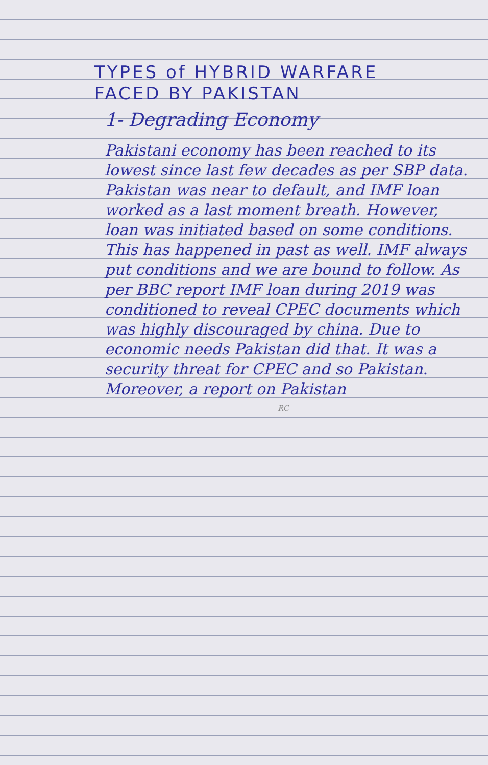TYPES of HYBRID WARFARE
FACED BY PAKISTAN
1- Degrading Economy
Pakistani economy has been reached to its lowest since last few decades as per SBP data. Pakistan was near to default, and IMF loan worked as a last moment breath. However, loan was initiated based on some conditions. This has happened in past as well. IMF always put conditions and we are bound to follow. As per BBC report IMF loan during 2019 was conditioned to reveal CPEC documents which was highly discouraged by china. Due to economic needs Pakistan did that. It was a security threat for CPEC and so Pakistan. Moreover, a report on Pakistan
RC